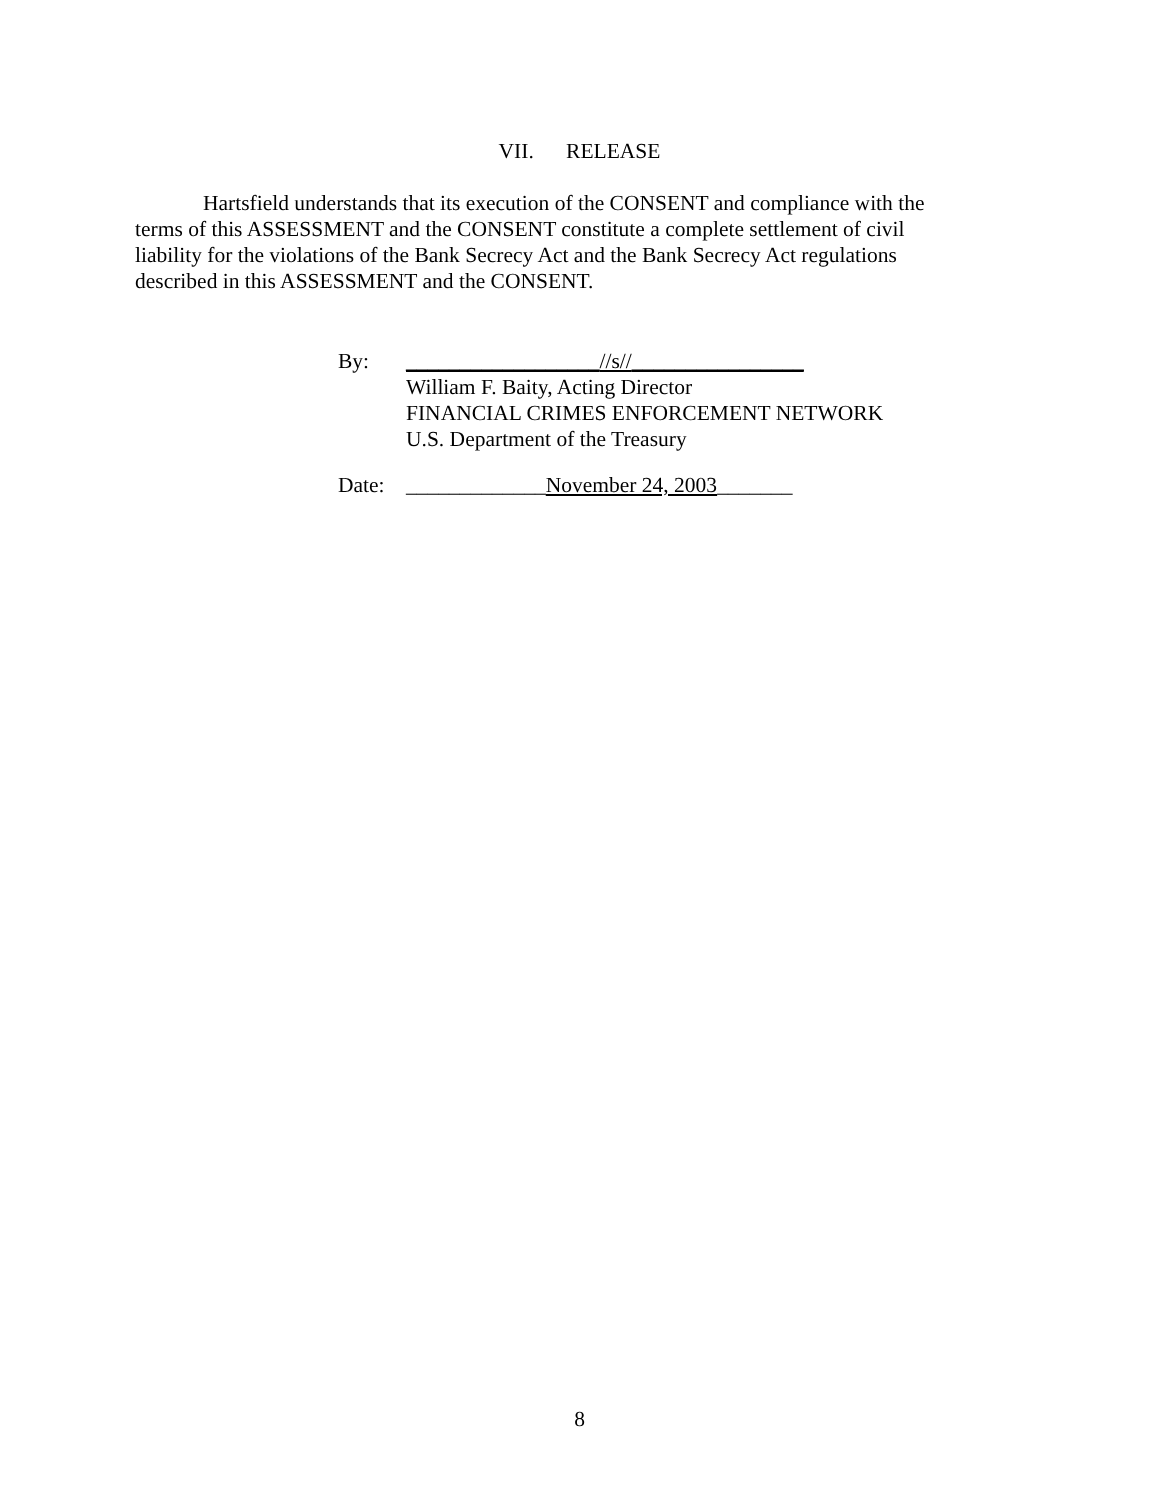VII. RELEASE
Hartsfield understands that its execution of the CONSENT and compliance with the terms of this ASSESSMENT and the CONSENT constitute a complete settlement of civil liability for the violations of the Bank Secrecy Act and the Bank Secrecy Act regulations described in this ASSESSMENT and the CONSENT.
By: __________________//s//________________
William F. Baity, Acting Director
FINANCIAL CRIMES ENFORCEMENT NETWORK
U.S. Department of the Treasury
Date: _____________November 24, 2003_______
8